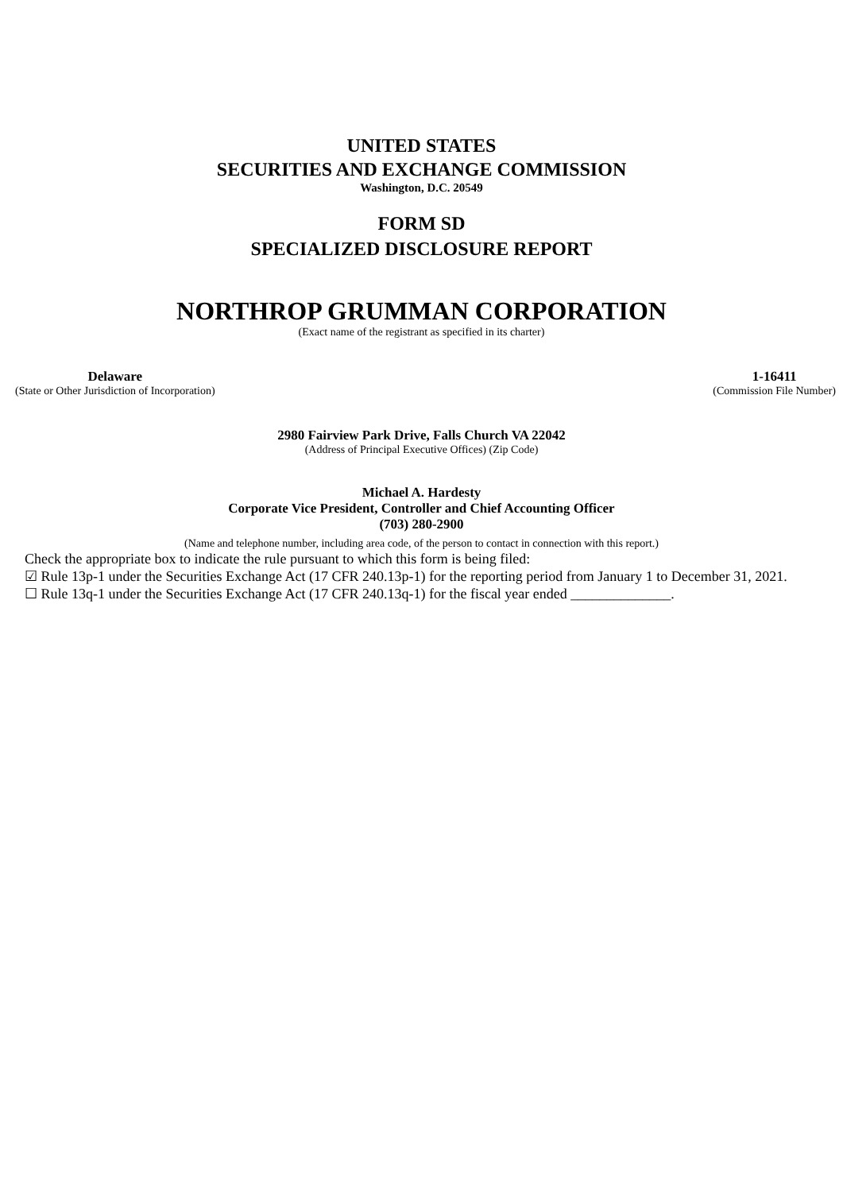UNITED STATES
SECURITIES AND EXCHANGE COMMISSION
Washington, D.C. 20549
FORM SD
SPECIALIZED DISCLOSURE REPORT
NORTHROP GRUMMAN CORPORATION
(Exact name of the registrant as specified in its charter)
Delaware
(State or Other Jurisdiction of Incorporation)
1-16411
(Commission File Number)
2980 Fairview Park Drive, Falls Church VA 22042
(Address of Principal Executive Offices) (Zip Code)
Michael A. Hardesty
Corporate Vice President, Controller and Chief Accounting Officer
(703) 280-2900
(Name and telephone number, including area code, of the person to contact in connection with this report.)
Check the appropriate box to indicate the rule pursuant to which this form is being filed:
☑ Rule 13p-1 under the Securities Exchange Act (17 CFR 240.13p-1) for the reporting period from January 1 to December 31, 2021.
☐ Rule 13q-1 under the Securities Exchange Act (17 CFR 240.13q-1) for the fiscal year ended ______________.